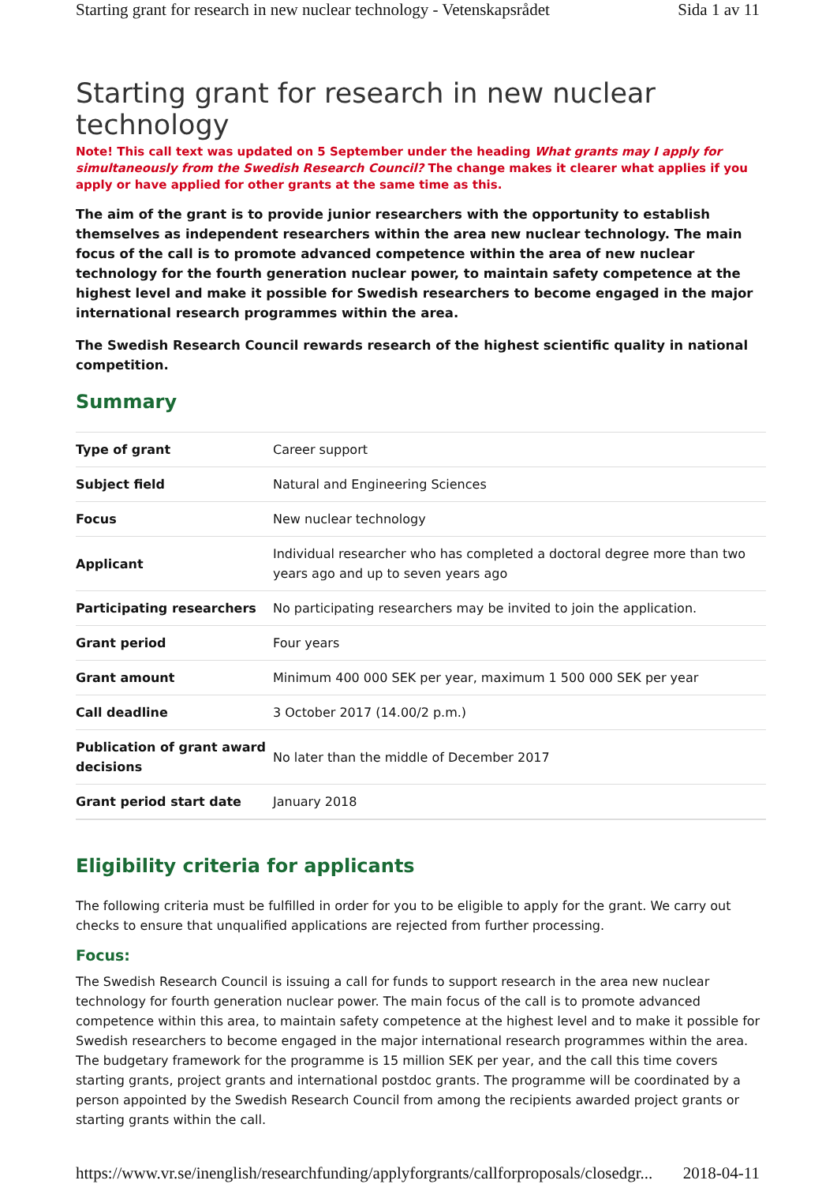Starting grant for research in new nuclear technology - Vetenskapsrådet Sida 1 av 11
Starting grant for research in new nuclear technology
Note! This call text was updated on 5 September under the heading What grants may I apply for simultaneously from the Swedish Research Council? The change makes it clearer what applies if you apply or have applied for other grants at the same time as this.
The aim of the grant is to provide junior researchers with the opportunity to establish themselves as independent researchers within the area new nuclear technology. The main focus of the call is to promote advanced competence within the area of new nuclear technology for the fourth generation nuclear power, to maintain safety competence at the highest level and make it possible for Swedish researchers to become engaged in the major international research programmes within the area.
The Swedish Research Council rewards research of the highest scientific quality in national competition.
Summary
| Type of grant | Career support |
| Subject field | Natural and Engineering Sciences |
| Focus | New nuclear technology |
| Applicant | Individual researcher who has completed a doctoral degree more than two years ago and up to seven years ago |
| Participating researchers | No participating researchers may be invited to join the application. |
| Grant period | Four years |
| Grant amount | Minimum 400 000 SEK per year, maximum 1 500 000 SEK per year |
| Call deadline | 3 October 2017 (14.00/2 p.m.) |
| Publication of grant award decisions | No later than the middle of December 2017 |
| Grant period start date | January 2018 |
Eligibility criteria for applicants
The following criteria must be fulfilled in order for you to be eligible to apply for the grant. We carry out checks to ensure that unqualified applications are rejected from further processing.
Focus:
The Swedish Research Council is issuing a call for funds to support research in the area new nuclear technology for fourth generation nuclear power. The main focus of the call is to promote advanced competence within this area, to maintain safety competence at the highest level and to make it possible for Swedish researchers to become engaged in the major international research programmes within the area. The budgetary framework for the programme is 15 million SEK per year, and the call this time covers starting grants, project grants and international postdoc grants. The programme will be coordinated by a person appointed by the Swedish Research Council from among the recipients awarded project grants or starting grants within the call.
https://www.vr.se/inenglish/researchfunding/applyforgrants/callforproposals/closedgr... 2018-04-11